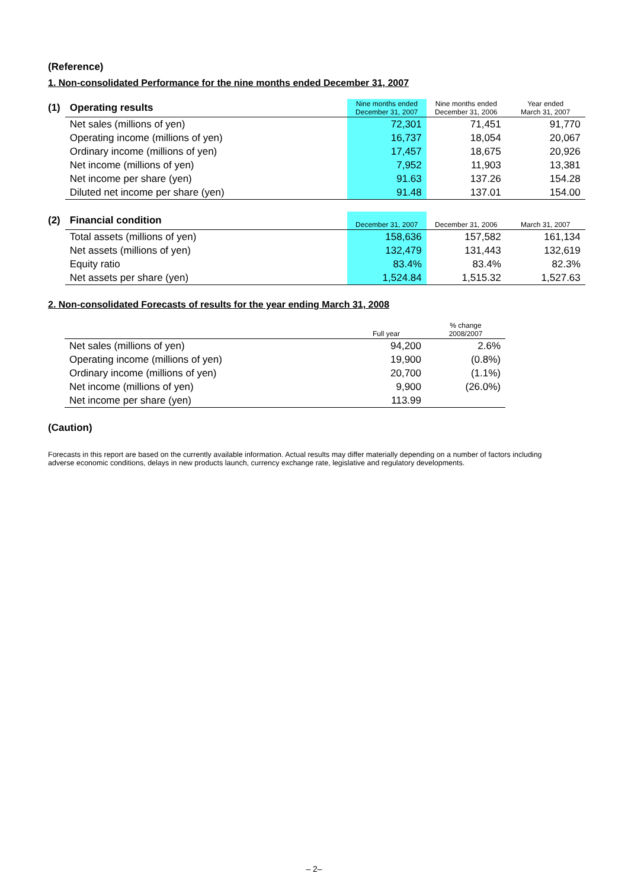(Reference)
1. Non-consolidated Performance for the nine months ended December 31, 2007
| (1) | Operating results | Nine months ended December 31, 2007 | Nine months ended December 31, 2006 | Year ended March 31, 2007 |
| | Net sales (millions of yen) | 72,301 | 71,451 | 91,770 |
| | Operating income (millions of yen) | 16,737 | 18,054 | 20,067 |
| | Ordinary income (millions of yen) | 17,457 | 18,675 | 20,926 |
| | Net income (millions of yen) | 7,952 | 11,903 | 13,381 |
| | Net income per share (yen) | 91.63 | 137.26 | 154.28 |
| | Diluted net income per share (yen) | 91.48 | 137.01 | 154.00 |
| (2) | Financial condition | December 31, 2007 | December 31, 2006 | March 31, 2007 |
| | Total assets (millions of yen) | 158,636 | 157,582 | 161,134 |
| | Net assets (millions of yen) | 132,479 | 131,443 | 132,619 |
| | Equity ratio | 83.4% | 83.4% | 82.3% |
| | Net assets per share (yen) | 1,524.84 | 1,515.32 | 1,527.63 |
2. Non-consolidated Forecasts of results for the year ending March 31, 2008
| | | Full year | % change 2008/2007 |
| | Net sales (millions of yen) | 94,200 | 2.6% |
| | Operating income (millions of yen) | 19,900 | (0.8%) |
| | Ordinary income (millions of yen) | 20,700 | (1.1%) |
| | Net income (millions of yen) | 9,900 | (26.0%) |
| | Net income per share (yen) | 113.99 | |
(Caution)
Forecasts in this report are based on the currently available information. Actual results may differ materially depending on a number of factors including adverse economic conditions, delays in new products launch, currency exchange rate, legislative and regulatory developments.
– 2–